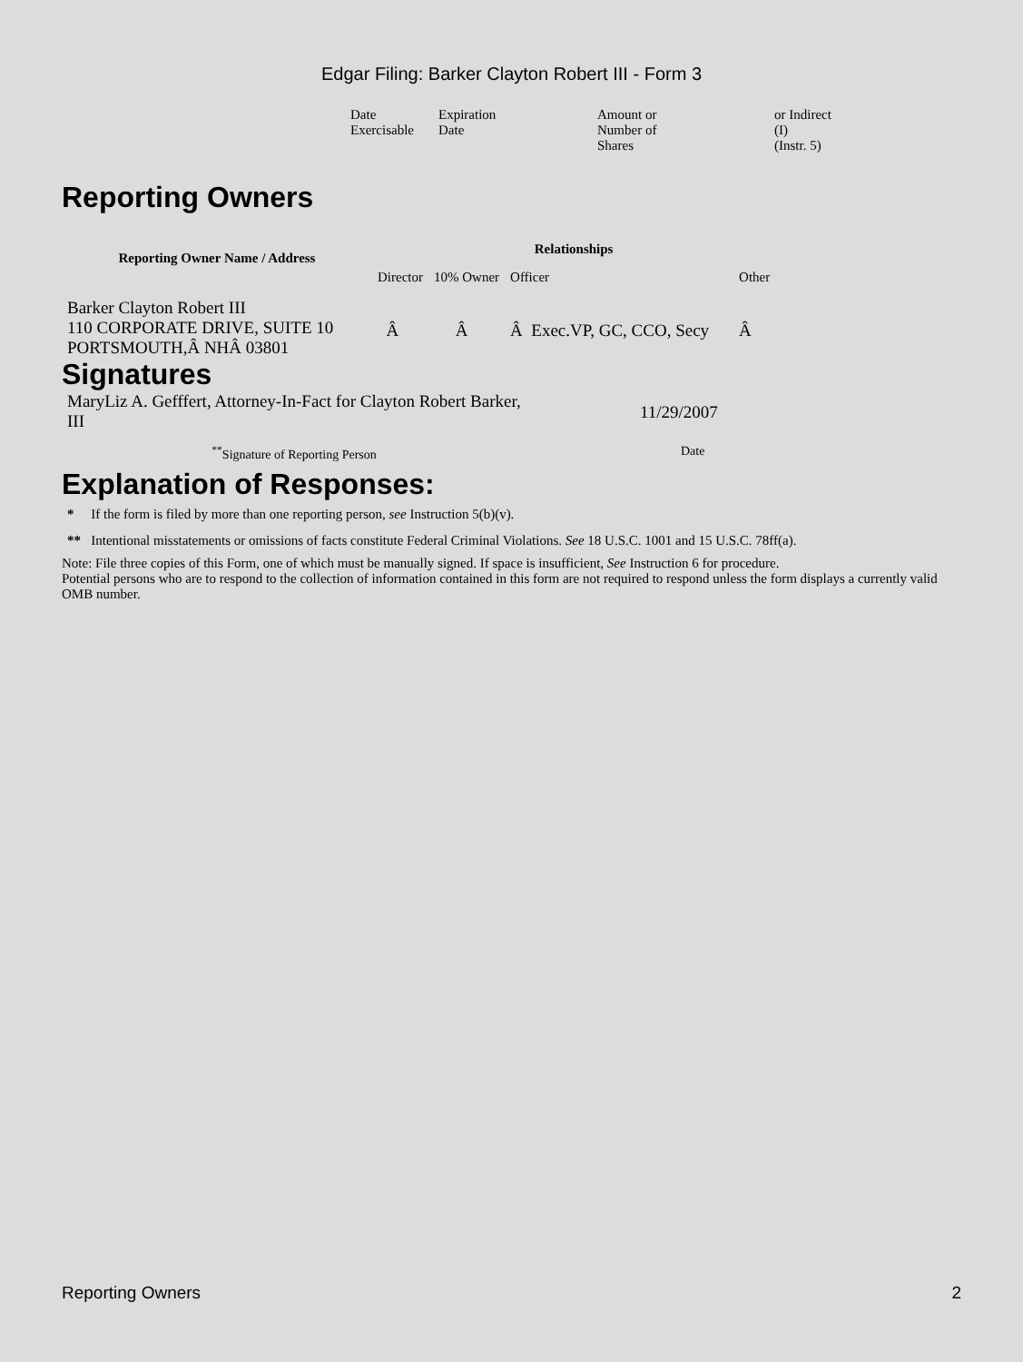Edgar Filing: Barker Clayton Robert III - Form 3
| Date Exercisable | Expiration Date | Amount or Number of Shares | or Indirect (I) (Instr. 5) |
Reporting Owners
| Reporting Owner Name / Address | Relationships | | | |
| --- | --- | --- | --- | --- |
| | Director | 10% Owner | Officer | Other |
| Barker Clayton Robert III 110 CORPORATE DRIVE, SUITE 10 PORTSMOUTH,Â NHÂ 03801 | Â | Â | Â Exec.VP, GC, CCO, Secy | Â |
Signatures
| MaryLiz A. Gefffert, Attorney-In-Fact for Clayton Robert Barker, III | 11/29/2007 |
| <sup>**</sup> Signature of Reporting Person | Date |
Explanation of Responses:
* If the form is filed by more than one reporting person, see Instruction 5(b)(v).
** Intentional misstatements or omissions of facts constitute Federal Criminal Violations. See 18 U.S.C. 1001 and 15 U.S.C. 78ff(a).
Note: File three copies of this Form, one of which must be manually signed. If space is insufficient, See Instruction 6 for procedure.
Potential persons who are to respond to the collection of information contained in this form are not required to respond unless the form displays a currently valid OMB number.
Reporting Owners 2